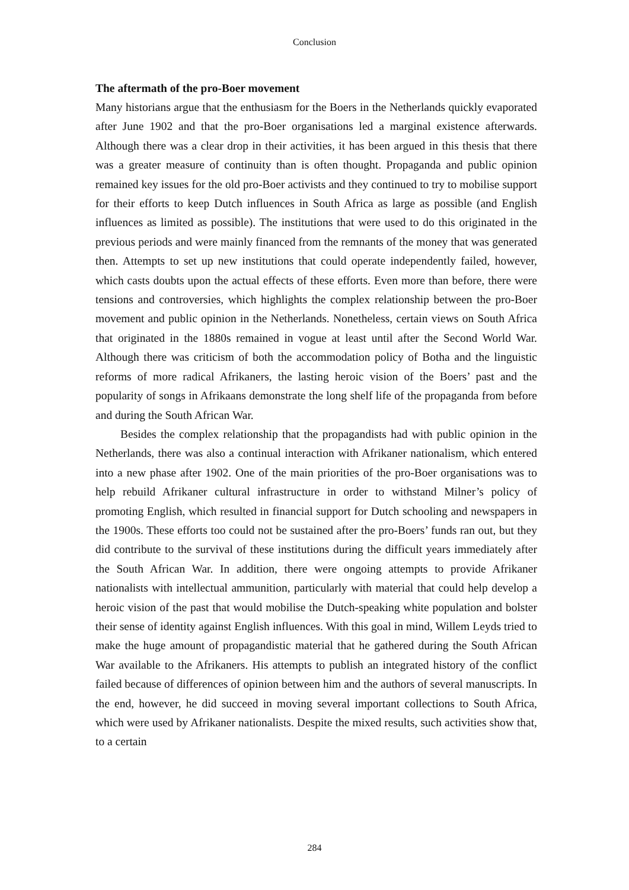Conclusion
The aftermath of the pro-Boer movement
Many historians argue that the enthusiasm for the Boers in the Netherlands quickly evaporated after June 1902 and that the pro-Boer organisations led a marginal existence afterwards. Although there was a clear drop in their activities, it has been argued in this thesis that there was a greater measure of continuity than is often thought. Propaganda and public opinion remained key issues for the old pro-Boer activists and they continued to try to mobilise support for their efforts to keep Dutch influences in South Africa as large as possible (and English influences as limited as possible). The institutions that were used to do this originated in the previous periods and were mainly financed from the remnants of the money that was generated then. Attempts to set up new institutions that could operate independently failed, however, which casts doubts upon the actual effects of these efforts. Even more than before, there were tensions and controversies, which highlights the complex relationship between the pro-Boer movement and public opinion in the Netherlands. Nonetheless, certain views on South Africa that originated in the 1880s remained in vogue at least until after the Second World War. Although there was criticism of both the accommodation policy of Botha and the linguistic reforms of more radical Afrikaners, the lasting heroic vision of the Boers’ past and the popularity of songs in Afrikaans demonstrate the long shelf life of the propaganda from before and during the South African War.
Besides the complex relationship that the propagandists had with public opinion in the Netherlands, there was also a continual interaction with Afrikaner nationalism, which entered into a new phase after 1902. One of the main priorities of the pro-Boer organisations was to help rebuild Afrikaner cultural infrastructure in order to withstand Milner’s policy of promoting English, which resulted in financial support for Dutch schooling and newspapers in the 1900s. These efforts too could not be sustained after the pro-Boers’ funds ran out, but they did contribute to the survival of these institutions during the difficult years immediately after the South African War. In addition, there were ongoing attempts to provide Afrikaner nationalists with intellectual ammunition, particularly with material that could help develop a heroic vision of the past that would mobilise the Dutch-speaking white population and bolster their sense of identity against English influences. With this goal in mind, Willem Leyds tried to make the huge amount of propagandistic material that he gathered during the South African War available to the Afrikaners. His attempts to publish an integrated history of the conflict failed because of differences of opinion between him and the authors of several manuscripts. In the end, however, he did succeed in moving several important collections to South Africa, which were used by Afrikaner nationalists. Despite the mixed results, such activities show that, to a certain
284